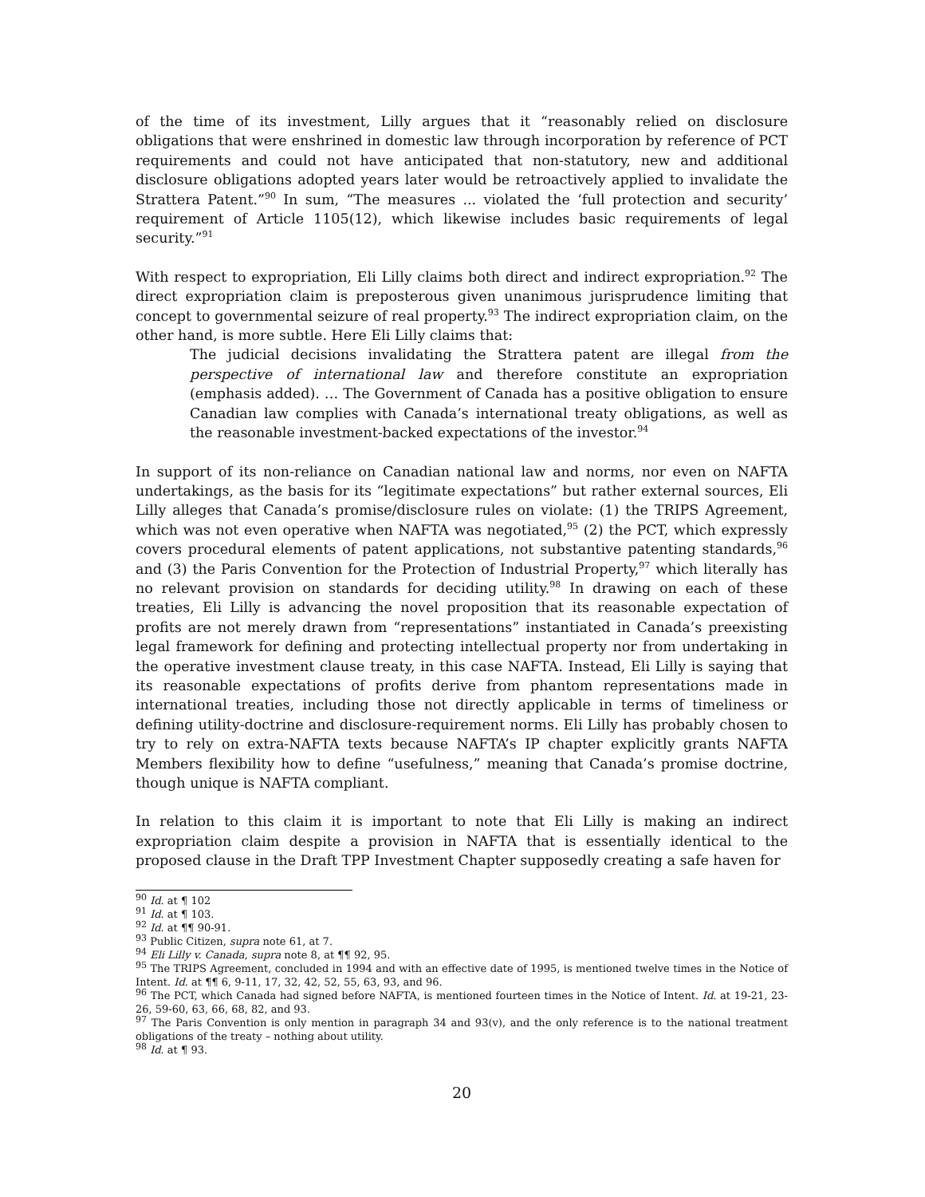of the time of its investment, Lilly argues that it “reasonably relied on disclosure obligations that were enshrined in domestic law through incorporation by reference of PCT requirements and could not have anticipated that non-statutory, new and additional disclosure obligations adopted years later would be retroactively applied to invalidate the Strattera Patent.”<sup>90</sup> In sum, “The measures ... violated the ‘full protection and security’ requirement of Article 1105(12), which likewise includes basic requirements of legal security.”<sup>91</sup>
With respect to expropriation, Eli Lilly claims both direct and indirect expropriation.<sup>92</sup> The direct expropriation claim is preposterous given unanimous jurisprudence limiting that concept to governmental seizure of real property.<sup>93</sup> The indirect expropriation claim, on the other hand, is more subtle. Here Eli Lilly claims that:
The judicial decisions invalidating the Strattera patent are illegal from the perspective of international law and therefore constitute an expropriation (emphasis added). … The Government of Canada has a positive obligation to ensure Canadian law complies with Canada’s international treaty obligations, as well as the reasonable investment-backed expectations of the investor.<sup>94</sup>
In support of its non-reliance on Canadian national law and norms, nor even on NAFTA undertakings, as the basis for its “legitimate expectations” but rather external sources, Eli Lilly alleges that Canada’s promise/disclosure rules on violate: (1) the TRIPS Agreement, which was not even operative when NAFTA was negotiated,<sup>95</sup> (2) the PCT, which expressly covers procedural elements of patent applications, not substantive patenting standards,<sup>96</sup> and (3) the Paris Convention for the Protection of Industrial Property,<sup>97</sup> which literally has no relevant provision on standards for deciding utility.<sup>98</sup> In drawing on each of these treaties, Eli Lilly is advancing the novel proposition that its reasonable expectation of profits are not merely drawn from “representations” instantiated in Canada’s preexisting legal framework for defining and protecting intellectual property nor from undertaking in the operative investment clause treaty, in this case NAFTA. Instead, Eli Lilly is saying that its reasonable expectations of profits derive from phantom representations made in international treaties, including those not directly applicable in terms of timeliness or defining utility-doctrine and disclosure-requirement norms. Eli Lilly has probably chosen to try to rely on extra-NAFTA texts because NAFTA’s IP chapter explicitly grants NAFTA Members flexibility how to define “usefulness,” meaning that Canada’s promise doctrine, though unique is NAFTA compliant.
In relation to this claim it is important to note that Eli Lilly is making an indirect expropriation claim despite a provision in NAFTA that is essentially identical to the proposed clause in the Draft TPP Investment Chapter supposedly creating a safe haven for
<sup>90</sup> Id. at ¶ 102
<sup>91</sup> Id. at ¶ 103.
<sup>92</sup> Id. at ¶¶ 90-91.
<sup>93</sup> Public Citizen, supra note 61, at 7.
<sup>94</sup> Eli Lilly v. Canada, supra note 8, at ¶¶ 92, 95.
<sup>95</sup> The TRIPS Agreement, concluded in 1994 and with an effective date of 1995, is mentioned twelve times in the Notice of Intent. Id. at ¶¶ 6, 9-11, 17, 32, 42, 52, 55, 63, 93, and 96.
<sup>96</sup> The PCT, which Canada had signed before NAFTA, is mentioned fourteen times in the Notice of Intent. Id. at 19-21, 23-26, 59-60, 63, 66, 68, 82, and 93.
<sup>97</sup> The Paris Convention is only mention in paragraph 34 and 93(v), and the only reference is to the national treatment obligations of the treaty – nothing about utility.
<sup>98</sup> Id. at ¶ 93.
20